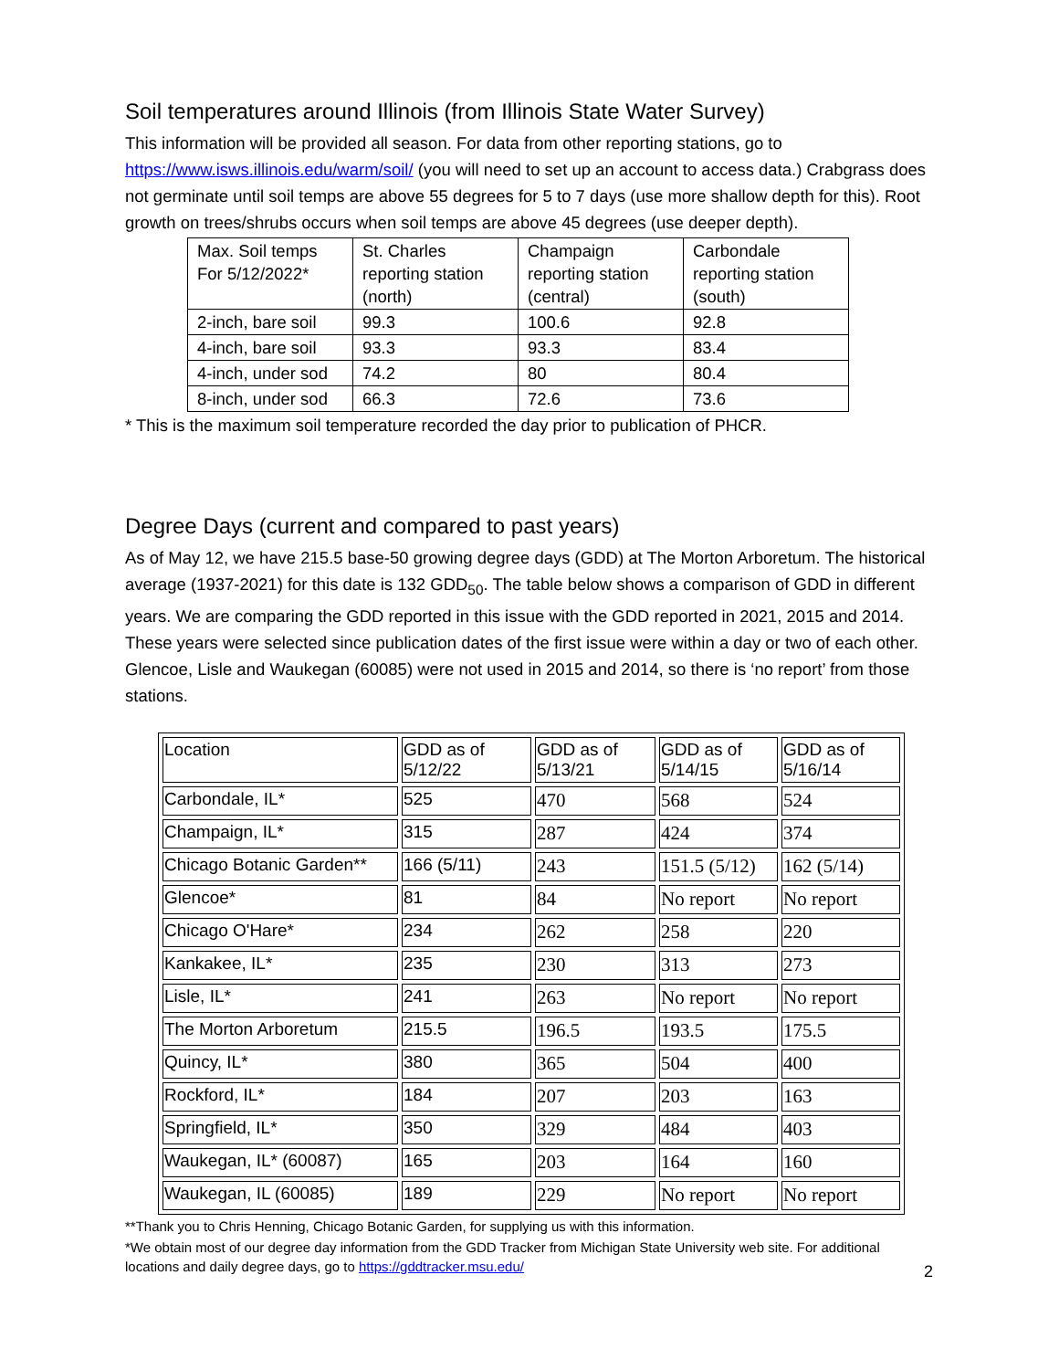Soil temperatures around Illinois (from Illinois State Water Survey)
This information will be provided all season. For data from other reporting stations, go to https://www.isws.illinois.edu/warm/soil/ (you will need to set up an account to access data.) Crabgrass does not germinate until soil temps are above 55 degrees for 5 to 7 days (use more shallow depth for this). Root growth on trees/shrubs occurs when soil temps are above 45 degrees (use deeper depth).
| Max. Soil temps For 5/12/2022* | St. Charles reporting station (north) | Champaign reporting station (central) | Carbondale reporting station (south) |
| 2-inch, bare soil | 99.3 | 100.6 | 92.8 |
| 4-inch, bare soil | 93.3 | 93.3 | 83.4 |
| 4-inch, under sod | 74.2 | 80 | 80.4 |
| 8-inch, under sod | 66.3 | 72.6 | 73.6 |
* This is the maximum soil temperature recorded the day prior to publication of PHCR.
Degree Days (current and compared to past years)
As of May 12, we have 215.5 base-50 growing degree days (GDD) at The Morton Arboretum. The historical average (1937-2021) for this date is 132 GDD<sub>50</sub>. The table below shows a comparison of GDD in different years. We are comparing the GDD reported in this issue with the GDD reported in 2021, 2015 and 2014. These years were selected since publication dates of the first issue were within a day or two of each other. Glencoe, Lisle and Waukegan (60085) were not used in 2015 and 2014, so there is ‘no report’ from those stations.
| Location | GDD as of 5/12/22 | GDD as of 5/13/21 | GDD as of 5/14/15 | GDD as of 5/16/14 |
| Carbondale, IL* | 525 | 470 | 568 | 524 |
| Champaign, IL* | 315 | 287 | 424 | 374 |
| Chicago Botanic Garden** | 166 (5/11) | 243 | 151.5 (5/12) | 162 (5/14) |
| Glencoe* | 81 | 84 | No report | No report |
| Chicago O'Hare* | 234 | 262 | 258 | 220 |
| Kankakee, IL* | 235 | 230 | 313 | 273 |
| Lisle, IL* | 241 | 263 | No report | No report |
| The Morton Arboretum | 215.5 | 196.5 | 193.5 | 175.5 |
| Quincy, IL* | 380 | 365 | 504 | 400 |
| Rockford, IL* | 184 | 207 | 203 | 163 |
| Springfield, IL* | 350 | 329 | 484 | 403 |
| Waukegan, IL* (60087) | 165 | 203 | 164 | 160 |
| Waukegan, IL (60085) | 189 | 229 | No report | No report |
**Thank you to Chris Henning, Chicago Botanic Garden, for supplying us with this information.
*We obtain most of our degree day information from the GDD Tracker from Michigan State University web site. For additional locations and daily degree days, go to https://gddtracker.msu.edu/
2